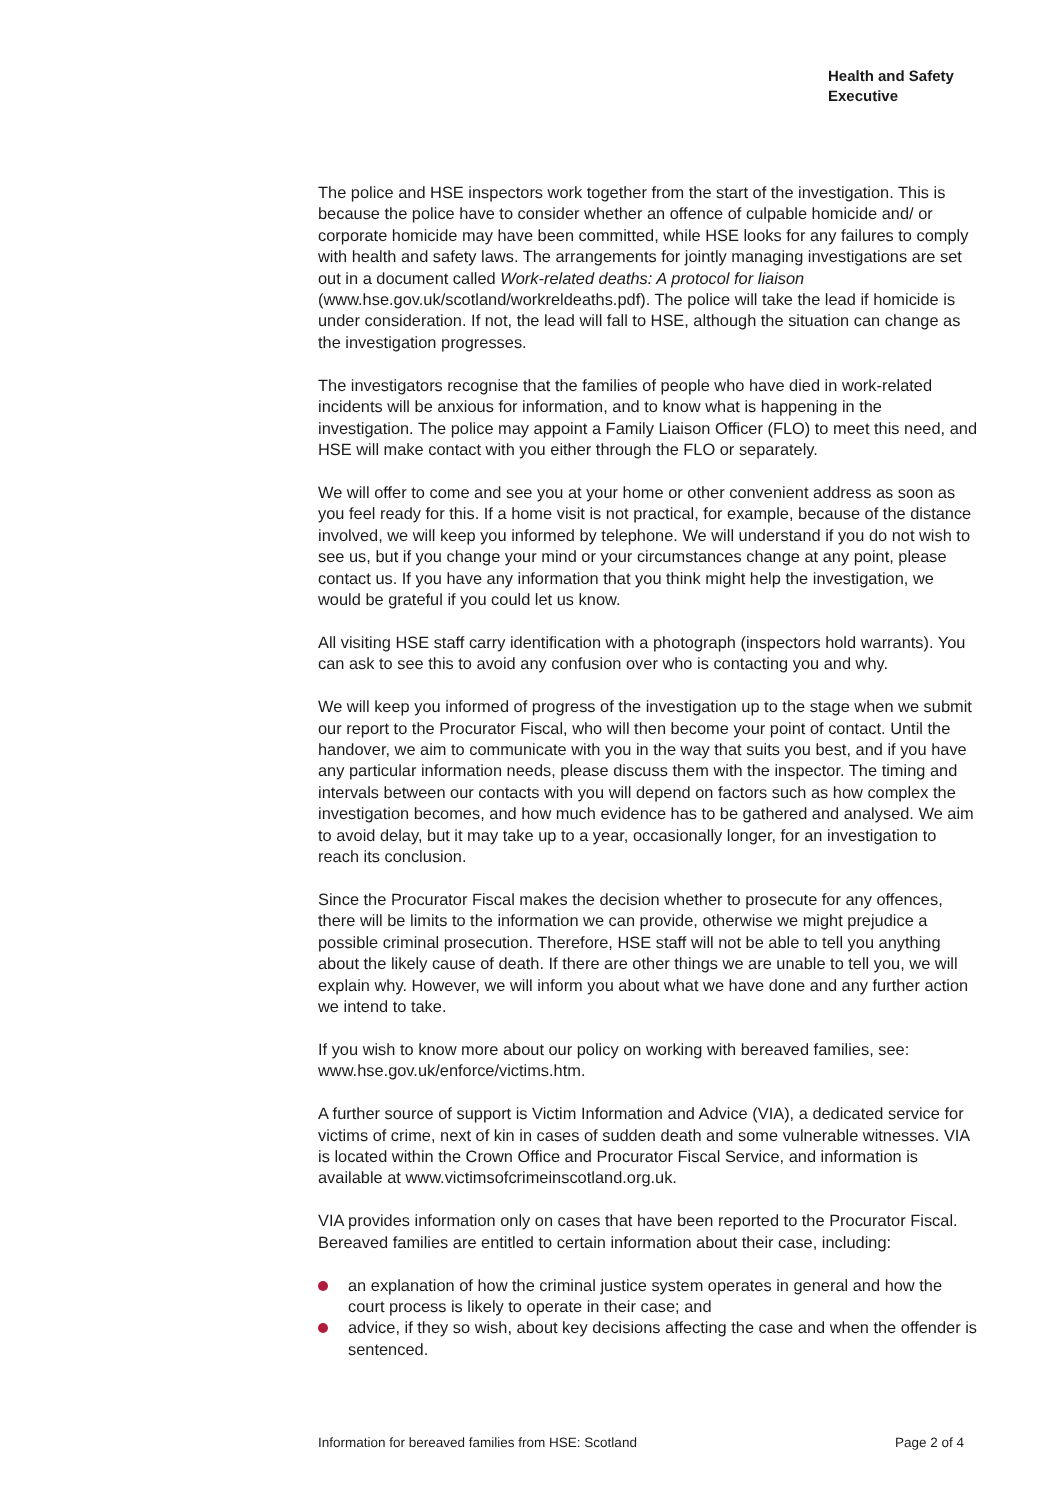Health and Safety
Executive
The police and HSE inspectors work together from the start of the investigation. This is because the police have to consider whether an offence of culpable homicide and/ or corporate homicide may have been committed, while HSE looks for any failures to comply with health and safety laws. The arrangements for jointly managing investigations are set out in a document called Work-related deaths: A protocol for liaison (www.hse.gov.uk/scotland/workreldeaths.pdf). The police will take the lead if homicide is under consideration. If not, the lead will fall to HSE, although the situation can change as the investigation progresses.
The investigators recognise that the families of people who have died in work-related incidents will be anxious for information, and to know what is happening in the investigation. The police may appoint a Family Liaison Officer (FLO) to meet this need, and HSE will make contact with you either through the FLO or separately.
We will offer to come and see you at your home or other convenient address as soon as you feel ready for this. If a home visit is not practical, for example, because of the distance involved, we will keep you informed by telephone. We will understand if you do not wish to see us, but if you change your mind or your circumstances change at any point, please contact us. If you have any information that you think might help the investigation, we would be grateful if you could let us know.
All visiting HSE staff carry identification with a photograph (inspectors hold warrants). You can ask to see this to avoid any confusion over who is contacting you and why.
We will keep you informed of progress of the investigation up to the stage when we submit our report to the Procurator Fiscal, who will then become your point of contact. Until the handover, we aim to communicate with you in the way that suits you best, and if you have any particular information needs, please discuss them with the inspector. The timing and intervals between our contacts with you will depend on factors such as how complex the investigation becomes, and how much evidence has to be gathered and analysed. We aim to avoid delay, but it may take up to a year, occasionally longer, for an investigation to reach its conclusion.
Since the Procurator Fiscal makes the decision whether to prosecute for any offences, there will be limits to the information we can provide, otherwise we might prejudice a possible criminal prosecution. Therefore, HSE staff will not be able to tell you anything about the likely cause of death. If there are other things we are unable to tell you, we will explain why. However, we will inform you about what we have done and any further action we intend to take.
If you wish to know more about our policy on working with bereaved families, see: www.hse.gov.uk/enforce/victims.htm.
A further source of support is Victim Information and Advice (VIA), a dedicated service for victims of crime, next of kin in cases of sudden death and some vulnerable witnesses. VIA is located within the Crown Office and Procurator Fiscal Service, and information is available at www.victimsofcrimeinscotland.org.uk.
VIA provides information only on cases that have been reported to the Procurator Fiscal. Bereaved families are entitled to certain information about their case, including:
an explanation of how the criminal justice system operates in general and how the court process is likely to operate in their case; and
advice, if they so wish, about key decisions affecting the case and when the offender is sentenced.
Information for bereaved families from HSE: Scotland Page 2 of 4